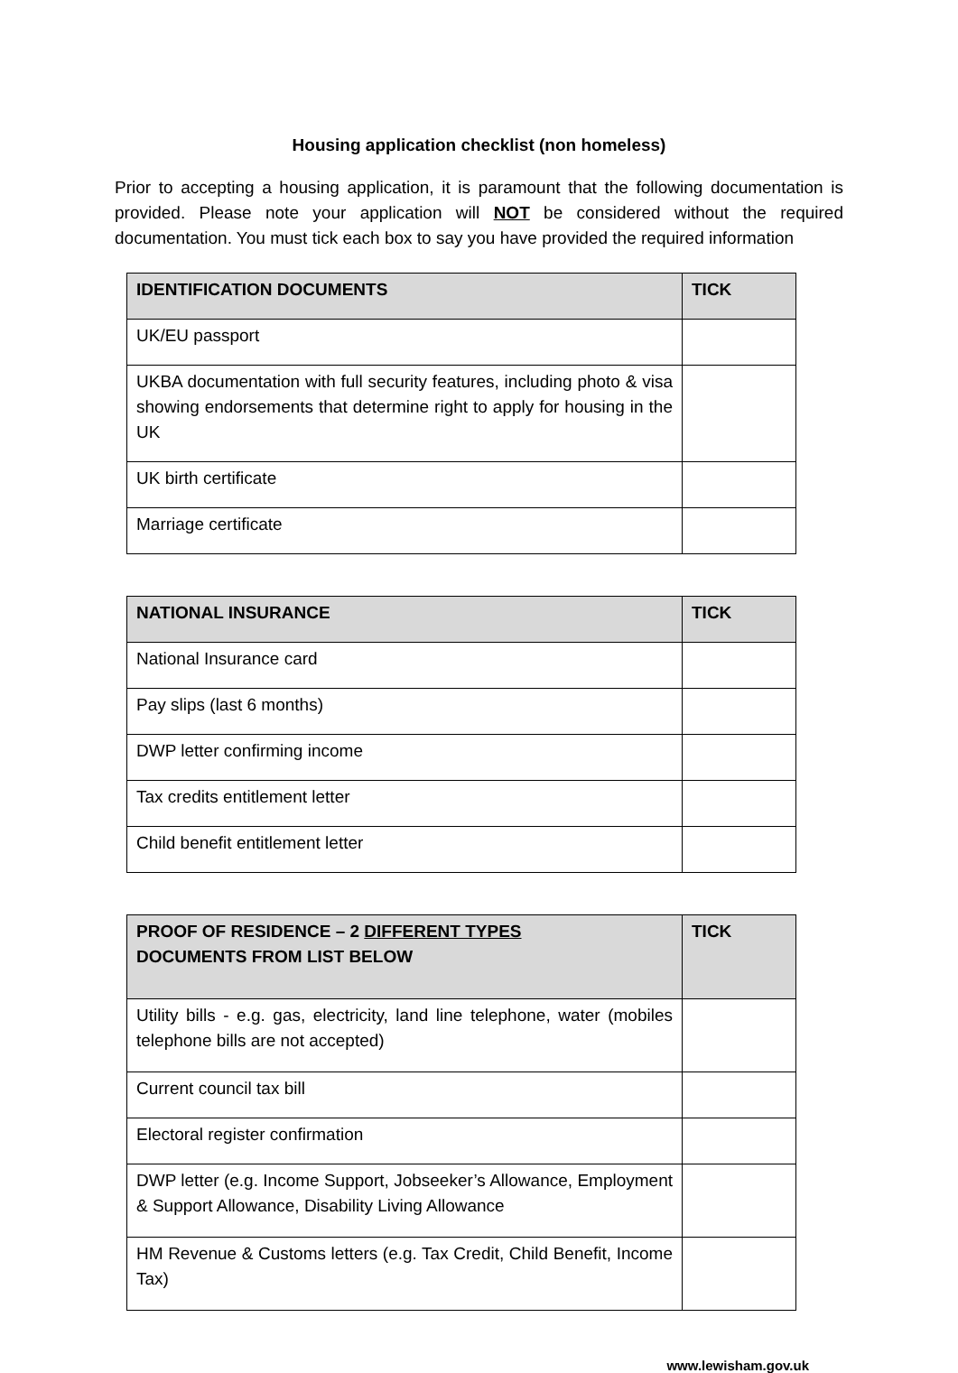Housing application checklist (non homeless)
Prior to accepting a housing application, it is paramount that the following documentation is provided. Please note your application will NOT be considered without the required documentation. You must tick each box to say you have provided the required information
| IDENTIFICATION DOCUMENTS | TICK |
| --- | --- |
| UK/EU passport | |
| UKBA documentation with full security features, including photo & visa showing endorsements that determine right to apply for housing in the UK | |
| UK birth certificate | |
| Marriage certificate | |
| NATIONAL INSURANCE | TICK |
| --- | --- |
| National Insurance card | |
| Pay slips (last 6 months) | |
| DWP letter confirming income | |
| Tax credits entitlement letter | |
| Child benefit entitlement letter | |
| PROOF OF RESIDENCE – 2 DIFFERENT TYPES DOCUMENTS FROM LIST BELOW | TICK |
| --- | --- |
| Utility bills - e.g. gas, electricity, land line telephone, water (mobiles telephone bills are not accepted) | |
| Current council tax bill | |
| Electoral register confirmation | |
| DWP letter (e.g. Income Support, Jobseeker’s Allowance, Employment & Support Allowance, Disability Living Allowance | |
| HM Revenue & Customs letters (e.g. Tax Credit, Child Benefit, Income Tax) | |
www.lewisham.gov.uk